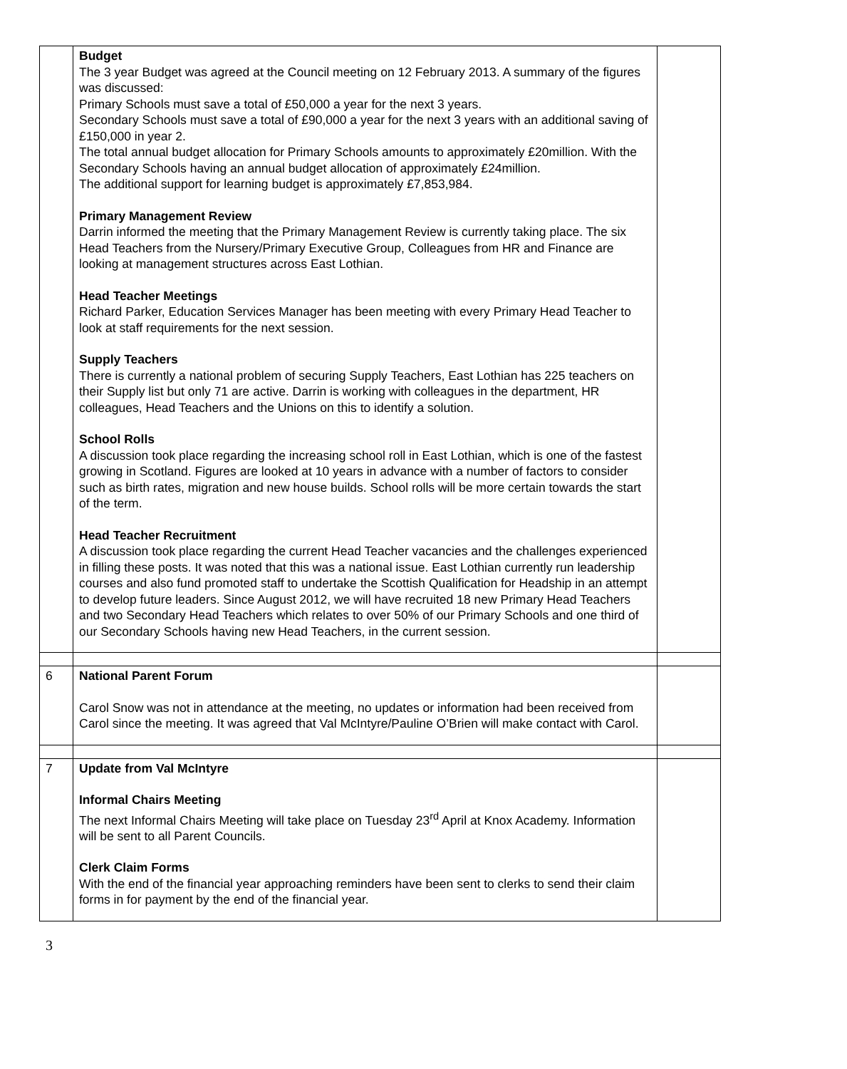| | Budget The 3 year Budget was agreed at the Council meeting on 12 February 2013. A summary of the figures was discussed: Primary Schools must save a total of £50,000 a year for the next 3 years. Secondary Schools must save a total of £90,000 a year for the next 3 years with an additional saving of £150,000 in year 2. The total annual budget allocation for Primary Schools amounts to approximately £20million. With the Secondary Schools having an annual budget allocation of approximately £24million. The additional support for learning budget is approximately £7,853,984. Primary Management Review Darrin informed the meeting that the Primary Management Review is currently taking place. The six Head Teachers from the Nursery/Primary Executive Group, Colleagues from HR and Finance are looking at management structures across East Lothian. Head Teacher Meetings Richard Parker, Education Services Manager has been meeting with every Primary Head Teacher to look at staff requirements for the next session. Supply Teachers There is currently a national problem of securing Supply Teachers, East Lothian has 225 teachers on their Supply list but only 71 are active. Darrin is working with colleagues in the department, HR colleagues, Head Teachers and the Unions on this to identify a solution. School Rolls A discussion took place regarding the increasing school roll in East Lothian, which is one of the fastest growing in Scotland. Figures are looked at 10 years in advance with a number of factors to consider such as birth rates, migration and new house builds. School rolls will be more certain towards the start of the term. Head Teacher Recruitment A discussion took place regarding the current Head Teacher vacancies and the challenges experienced in filling these posts. It was noted that this was a national issue. East Lothian currently run leadership courses and also fund promoted staff to undertake the Scottish Qualification for Headship in an attempt to develop future leaders. Since August 2012, we will have recruited 18 new Primary Head Teachers and two Secondary Head Teachers which relates to over 50% of our Primary Schools and one third of our Secondary Schools having new Head Teachers, in the current session. | |
| 6 | National Parent Forum Carol Snow was not in attendance at the meeting, no updates or information had been received from Carol since the meeting. It was agreed that Val McIntyre/Pauline O’Brien will make contact with Carol. | |
| 7 | Update from Val McIntyre Informal Chairs Meeting The next Informal Chairs Meeting will take place on Tuesday 23<sup>rd</sup> April at Knox Academy. Information will be sent to all Parent Councils. Clerk Claim Forms With the end of the financial year approaching reminders have been sent to clerks to send their claim forms in for payment by the end of the financial year. | |
3